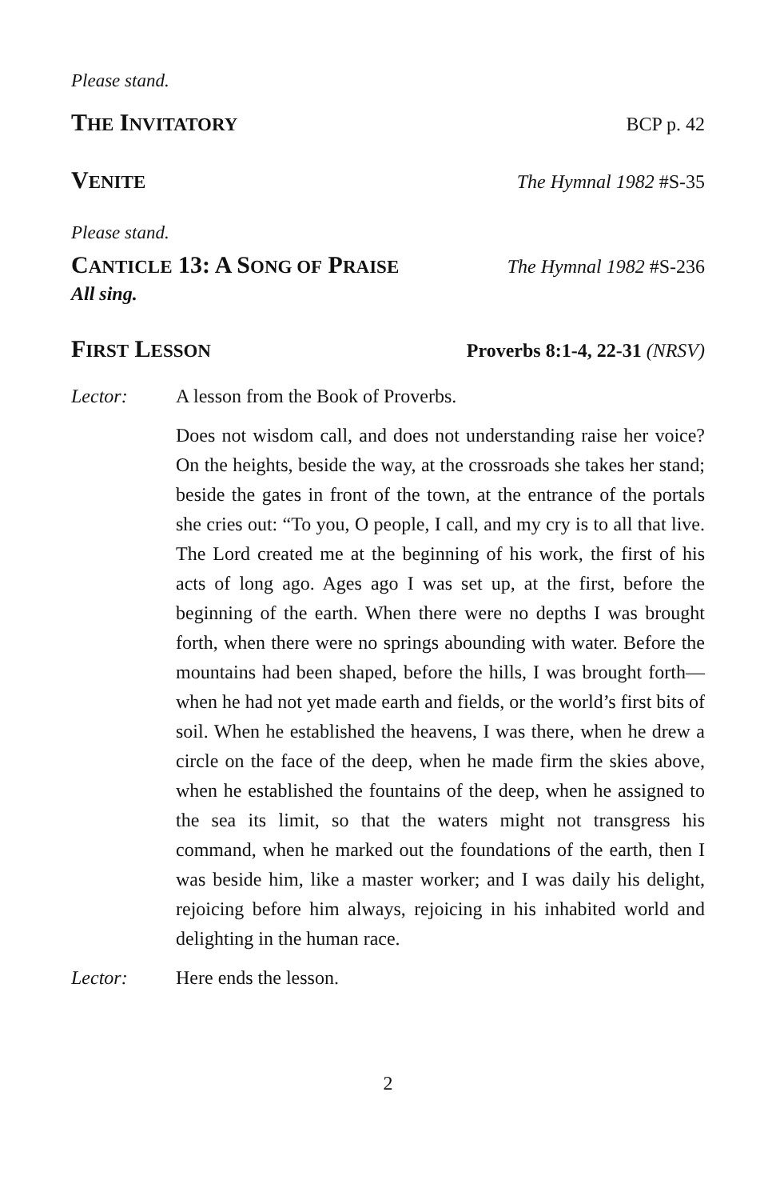Please stand.
THE INVITATORY BCP p. 42
VENITE The Hymnal 1982 #S-35
Please stand.
CANTICLE 13: A SONG OF PRAISE The Hymnal 1982 #S-236
All sing.
FIRST LESSON Proverbs 8:1-4, 22-31 (NRSV)
Lector: A lesson from the Book of Proverbs.
Does not wisdom call, and does not understanding raise her voice? On the heights, beside the way, at the crossroads she takes her stand; beside the gates in front of the town, at the entrance of the portals she cries out: “To you, O people, I call, and my cry is to all that live. The Lord created me at the beginning of his work, the first of his acts of long ago. Ages ago I was set up, at the first, before the beginning of the earth. When there were no depths I was brought forth, when there were no springs abounding with water. Before the mountains had been shaped, before the hills, I was brought forth—when he had not yet made earth and fields, or the world’s first bits of soil. When he established the heavens, I was there, when he drew a circle on the face of the deep, when he made firm the skies above, when he established the fountains of the deep, when he assigned to the sea its limit, so that the waters might not transgress his command, when he marked out the foundations of the earth, then I was beside him, like a master worker; and I was daily his delight, rejoicing before him always, rejoicing in his inhabited world and delighting in the human race.
Lector: Here ends the lesson.
2